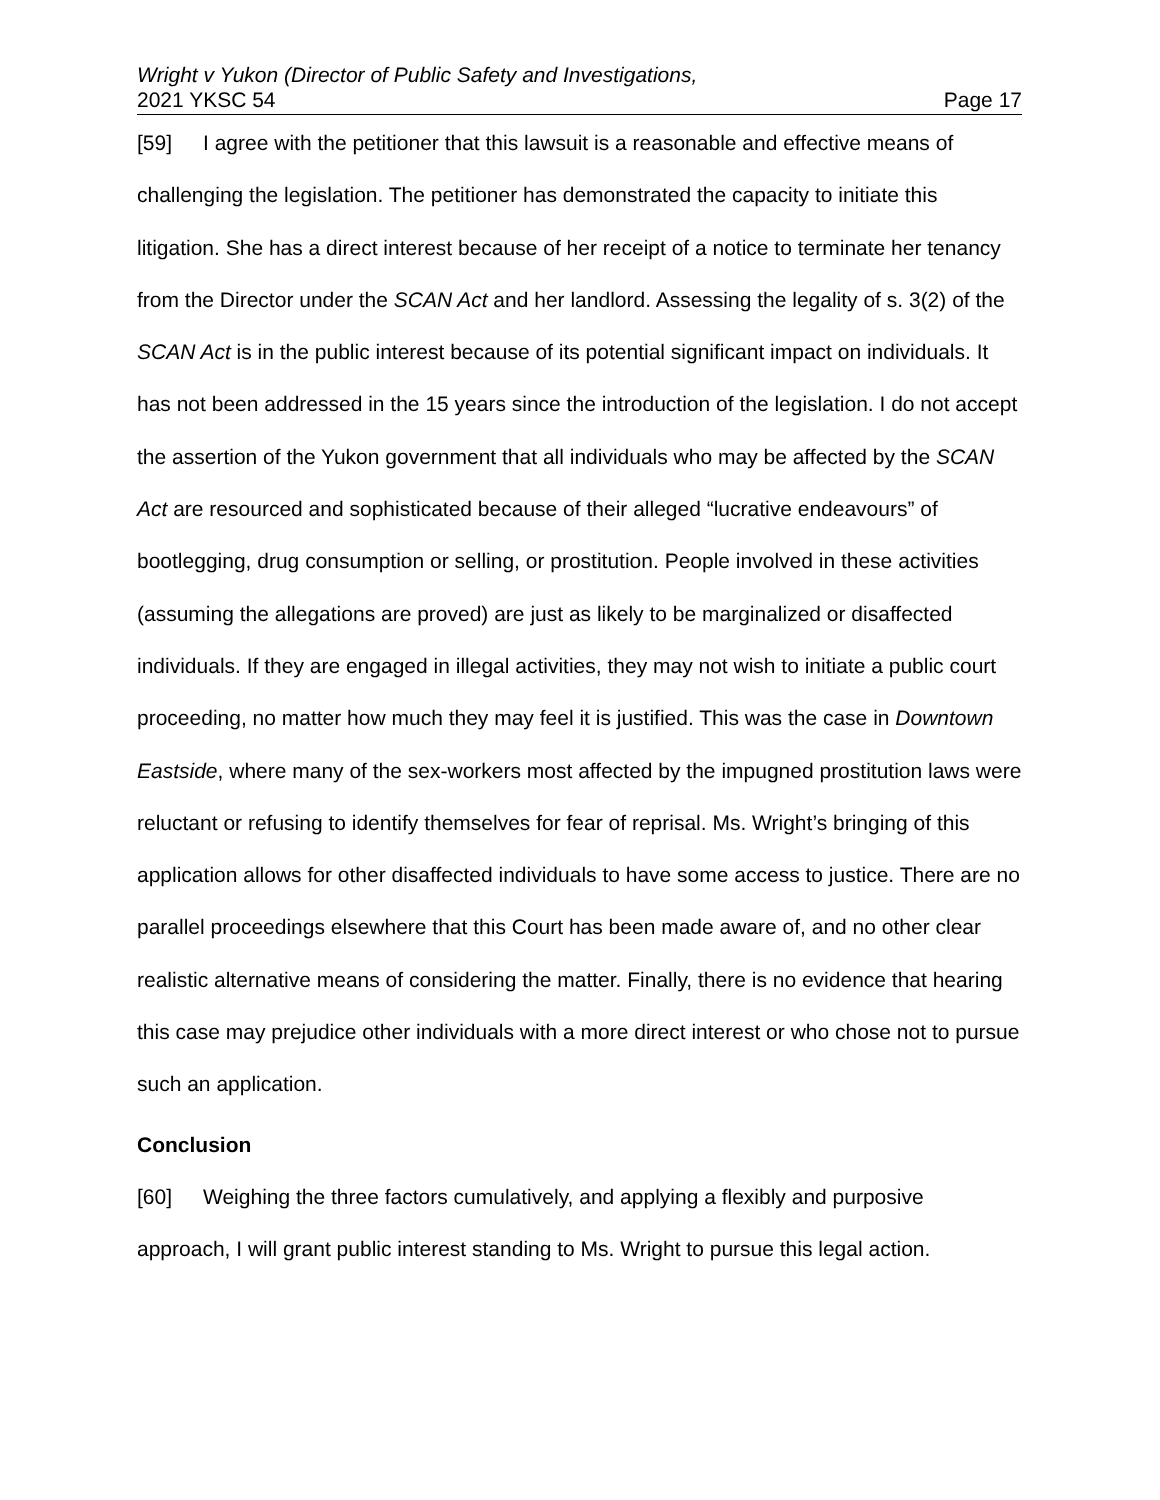Wright v Yukon (Director of Public Safety and Investigations,
2021 YKSC 54 Page 17
[59] I agree with the petitioner that this lawsuit is a reasonable and effective means of challenging the legislation. The petitioner has demonstrated the capacity to initiate this litigation. She has a direct interest because of her receipt of a notice to terminate her tenancy from the Director under the SCAN Act and her landlord. Assessing the legality of s. 3(2) of the SCAN Act is in the public interest because of its potential significant impact on individuals. It has not been addressed in the 15 years since the introduction of the legislation. I do not accept the assertion of the Yukon government that all individuals who may be affected by the SCAN Act are resourced and sophisticated because of their alleged “lucrative endeavours” of bootlegging, drug consumption or selling, or prostitution. People involved in these activities (assuming the allegations are proved) are just as likely to be marginalized or disaffected individuals. If they are engaged in illegal activities, they may not wish to initiate a public court proceeding, no matter how much they may feel it is justified. This was the case in Downtown Eastside, where many of the sex-workers most affected by the impugned prostitution laws were reluctant or refusing to identify themselves for fear of reprisal. Ms. Wright’s bringing of this application allows for other disaffected individuals to have some access to justice. There are no parallel proceedings elsewhere that this Court has been made aware of, and no other clear realistic alternative means of considering the matter. Finally, there is no evidence that hearing this case may prejudice other individuals with a more direct interest or who chose not to pursue such an application.
Conclusion
[60] Weighing the three factors cumulatively, and applying a flexibly and purposive approach, I will grant public interest standing to Ms. Wright to pursue this legal action.